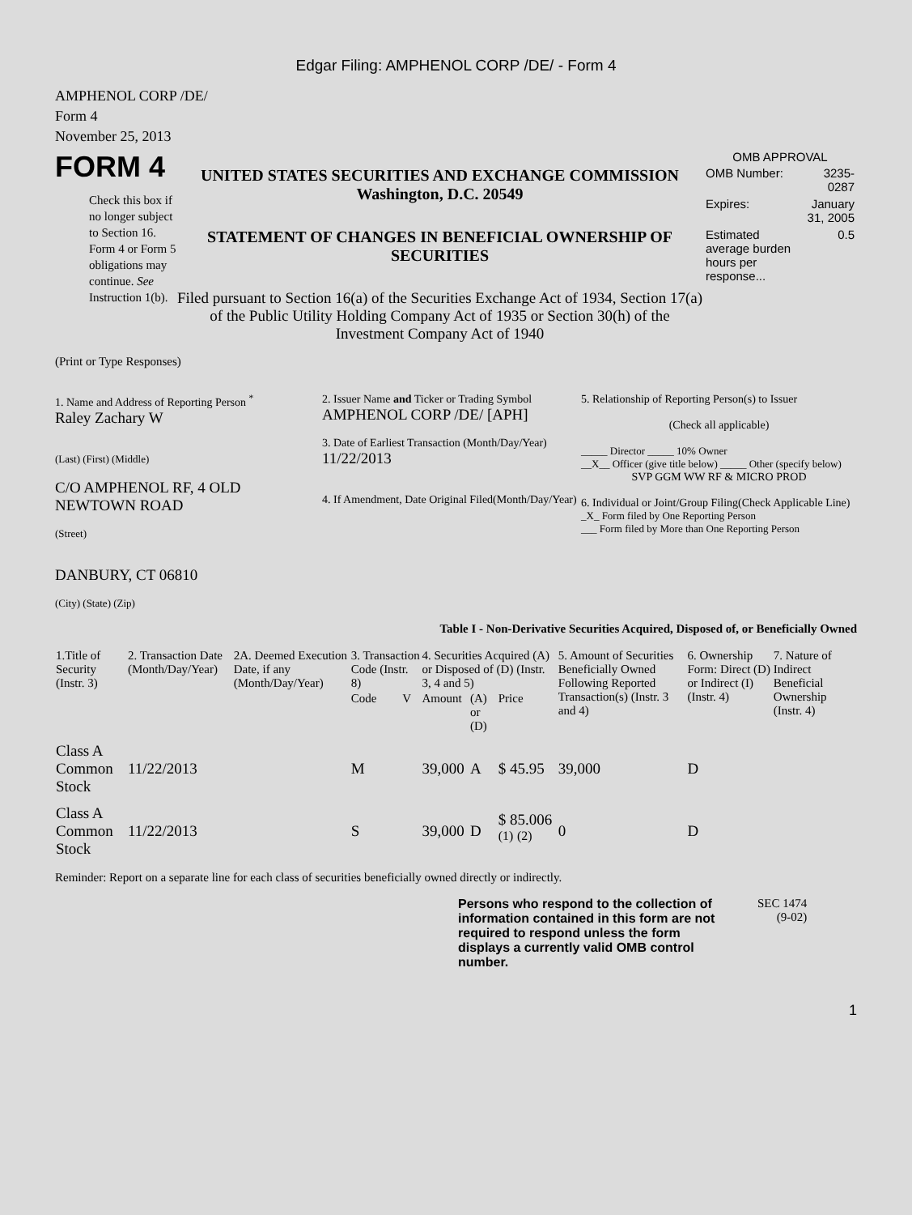Edgar Filing: AMPHENOL CORP /DE/ - Form 4
AMPHENOL CORP /DE/
Form 4
November 25, 2013
FORM 4
Check this box if no longer subject to Section 16. Form 4 or Form 5 obligations may continue. See Instruction 1(b).
UNITED STATES SECURITIES AND EXCHANGE COMMISSION
Washington, D.C. 20549
STATEMENT OF CHANGES IN BENEFICIAL OWNERSHIP OF SECURITIES
Filed pursuant to Section 16(a) of the Securities Exchange Act of 1934, Section 17(a) of the Public Utility Holding Company Act of 1935 or Section 30(h) of the Investment Company Act of 1940
OMB APPROVAL
| OMB Number: | 3235-0287 |
| Expires: | January 31, 2005 |
| Estimated average burden hours per response... | 0.5 |
(Print or Type Responses)
1. Name and Address of Reporting Person <sup>*</sup>
Raley Zachary W
(Last) (First) (Middle)
C/O AMPHENOL RF, 4 OLD NEWTOWN ROAD
(Street)
DANBURY, CT 06810
(City) (State) (Zip)
2. Issuer Name and Ticker or Trading Symbol
AMPHENOL CORP /DE/ [APH]
3. Date of Earliest Transaction (Month/Day/Year)
11/22/2013
4. If Amendment, Date Original Filed(Month/Day/Year)
5. Relationship of Reporting Person(s) to Issuer
(Check all applicable)
_____ Director _____ 10% Owner
__X__ Officer (give title below) _____ Other (specify below)
SVP GGM WW RF & MICRO PROD
6. Individual or Joint/Group Filing(Check Applicable Line)
_X_ Form filed by One Reporting Person
___ Form filed by More than One Reporting Person
Table I - Non-Derivative Securities Acquired, Disposed of, or Beneficially Owned
| 1.Title of Security (Instr. 3) | 2. Transaction Date (Month/Day/Year) | 2A. Deemed Execution Date, if any (Month/Day/Year) | 3. Transaction Code (Instr. 8) | | 4. Securities Acquired (A) or Disposed of (D) (Instr. 3, 4 and 5) | | | 5. Amount of Securities Beneficially Owned Following Reported Transaction(s) (Instr. 3 and 4) | 6. Ownership Form: Direct (D) or Indirect (I) (Instr. 4) | 7. Nature of Indirect Beneficial Ownership (Instr. 4) |
| --- | --- | --- | --- | --- | --- | --- | --- | --- | --- | --- |
| | | | Code | V | Amount | (A) or (D) | Price | | | |
| Class A Common Stock | 11/22/2013 | | M | | 39,000 | A | $ 45.95 | 39,000 | D | |
| Class A Common Stock | 11/22/2013 | | S | | 39,000 | D | $ 85.006 <sup>(1)</sup> <sup>(2)</sup> | 0 | D | |
Reminder: Report on a separate line for each class of securities beneficially owned directly or indirectly.
Persons who respond to the collection of information contained in this form are not required to respond unless the form displays a currently valid OMB control number.
SEC 1474
(9-02)
1